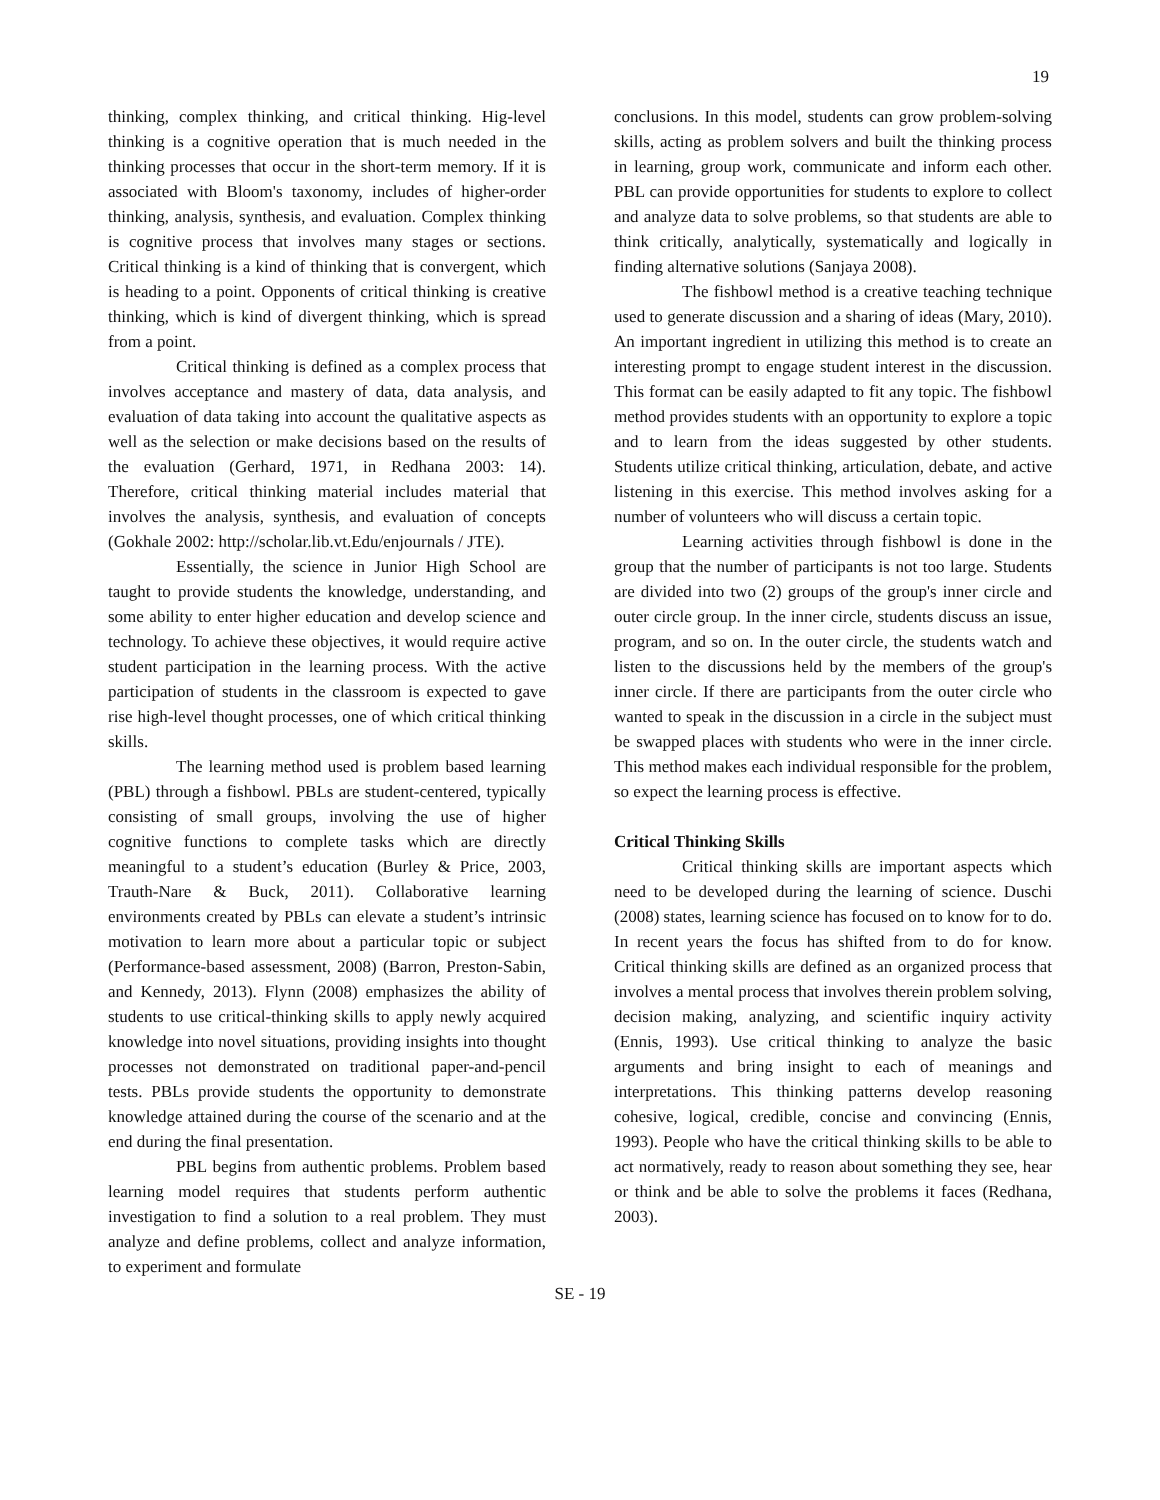19
thinking, complex thinking, and critical thinking. Hig-level thinking is a cognitive operation that is much needed in the thinking processes that occur in the short-term memory. If it is associated with Bloom's taxonomy, includes of higher-order thinking, analysis, synthesis, and evaluation. Complex thinking is cognitive process that involves many stages or sections. Critical thinking is a kind of thinking that is convergent, which is heading to a point. Opponents of critical thinking is creative thinking, which is kind of divergent thinking, which is spread from a point.
Critical thinking is defined as a complex process that involves acceptance and mastery of data, data analysis, and evaluation of data taking into account the qualitative aspects as well as the selection or make decisions based on the results of the evaluation (Gerhard, 1971, in Redhana 2003: 14). Therefore, critical thinking material includes material that involves the analysis, synthesis, and evaluation of concepts (Gokhale 2002: http://scholar.lib.vt.Edu/enjournals / JTE).
Essentially, the science in Junior High School are taught to provide students the knowledge, understanding, and some ability to enter higher education and develop science and technology. To achieve these objectives, it would require active student participation in the learning process. With the active participation of students in the classroom is expected to gave rise high-level thought processes, one of which critical thinking skills.
The learning method used is problem based learning (PBL) through a fishbowl. PBLs are student-centered, typically consisting of small groups, involving the use of higher cognitive functions to complete tasks which are directly meaningful to a student’s education (Burley & Price, 2003, Trauth-Nare & Buck, 2011). Collaborative learning environments created by PBLs can elevate a student’s intrinsic motivation to learn more about a particular topic or subject (Performance-based assessment, 2008) (Barron, Preston-Sabin, and Kennedy, 2013). Flynn (2008) emphasizes the ability of students to use critical-thinking skills to apply newly acquired knowledge into novel situations, providing insights into thought processes not demonstrated on traditional paper-and-pencil tests. PBLs provide students the opportunity to demonstrate knowledge attained during the course of the scenario and at the end during the final presentation.
PBL begins from authentic problems. Problem based learning model requires that students perform authentic investigation to find a solution to a real problem. They must analyze and define problems, collect and analyze information, to experiment and formulate
conclusions. In this model, students can grow problem-solving skills, acting as problem solvers and built the thinking process in learning, group work, communicate and inform each other. PBL can provide opportunities for students to explore to collect and analyze data to solve problems, so that students are able to think critically, analytically, systematically and logically in finding alternative solutions (Sanjaya 2008).
The fishbowl method is a creative teaching technique used to generate discussion and a sharing of ideas (Mary, 2010). An important ingredient in utilizing this method is to create an interesting prompt to engage student interest in the discussion. This format can be easily adapted to fit any topic. The fishbowl method provides students with an opportunity to explore a topic and to learn from the ideas suggested by other students. Students utilize critical thinking, articulation, debate, and active listening in this exercise. This method involves asking for a number of volunteers who will discuss a certain topic.
Learning activities through fishbowl is done in the group that the number of participants is not too large. Students are divided into two (2) groups of the group's inner circle and outer circle group. In the inner circle, students discuss an issue, program, and so on. In the outer circle, the students watch and listen to the discussions held by the members of the group's inner circle. If there are participants from the outer circle who wanted to speak in the discussion in a circle in the subject must be swapped places with students who were in the inner circle. This method makes each individual responsible for the problem, so expect the learning process is effective.
Critical Thinking Skills
Critical thinking skills are important aspects which need to be developed during the learning of science. Duschi (2008) states, learning science has focused on to know for to do. In recent years the focus has shifted from to do for know. Critical thinking skills are defined as an organized process that involves a mental process that involves therein problem solving, decision making, analyzing, and scientific inquiry activity (Ennis, 1993). Use critical thinking to analyze the basic arguments and bring insight to each of meanings and interpretations. This thinking patterns develop reasoning cohesive, logical, credible, concise and convincing (Ennis, 1993). People who have the critical thinking skills to be able to act normatively, ready to reason about something they see, hear or think and be able to solve the problems it faces (Redhana, 2003).
SE - 19